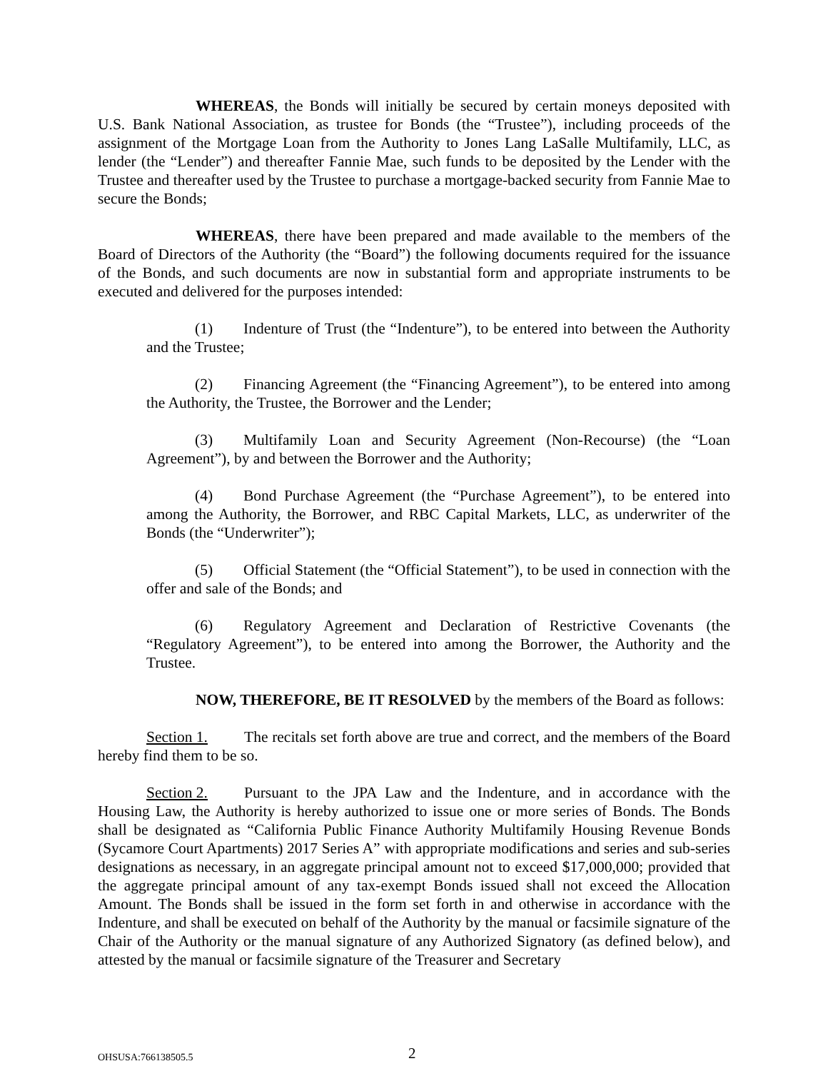WHEREAS, the Bonds will initially be secured by certain moneys deposited with U.S. Bank National Association, as trustee for Bonds (the “Trustee”), including proceeds of the assignment of the Mortgage Loan from the Authority to Jones Lang LaSalle Multifamily, LLC, as lender (the “Lender”) and thereafter Fannie Mae, such funds to be deposited by the Lender with the Trustee and thereafter used by the Trustee to purchase a mortgage-backed security from Fannie Mae to secure the Bonds;
WHEREAS, there have been prepared and made available to the members of the Board of Directors of the Authority (the “Board”) the following documents required for the issuance of the Bonds, and such documents are now in substantial form and appropriate instruments to be executed and delivered for the purposes intended:
(1) Indenture of Trust (the “Indenture”), to be entered into between the Authority and the Trustee;
(2) Financing Agreement (the “Financing Agreement”), to be entered into among the Authority, the Trustee, the Borrower and the Lender;
(3) Multifamily Loan and Security Agreement (Non-Recourse) (the “Loan Agreement”), by and between the Borrower and the Authority;
(4) Bond Purchase Agreement (the “Purchase Agreement”), to be entered into among the Authority, the Borrower, and RBC Capital Markets, LLC, as underwriter of the Bonds (the “Underwriter”);
(5) Official Statement (the “Official Statement”), to be used in connection with the offer and sale of the Bonds; and
(6) Regulatory Agreement and Declaration of Restrictive Covenants (the “Regulatory Agreement”), to be entered into among the Borrower, the Authority and the Trustee.
NOW, THEREFORE, BE IT RESOLVED by the members of the Board as follows:
Section 1. The recitals set forth above are true and correct, and the members of the Board hereby find them to be so.
Section 2. Pursuant to the JPA Law and the Indenture, and in accordance with the Housing Law, the Authority is hereby authorized to issue one or more series of Bonds. The Bonds shall be designated as “California Public Finance Authority Multifamily Housing Revenue Bonds (Sycamore Court Apartments) 2017 Series A” with appropriate modifications and series and sub-series designations as necessary, in an aggregate principal amount not to exceed $17,000,000; provided that the aggregate principal amount of any tax-exempt Bonds issued shall not exceed the Allocation Amount. The Bonds shall be issued in the form set forth in and otherwise in accordance with the Indenture, and shall be executed on behalf of the Authority by the manual or facsimile signature of the Chair of the Authority or the manual signature of any Authorized Signatory (as defined below), and attested by the manual or facsimile signature of the Treasurer and Secretary
OHSUSA:766138505.5 2